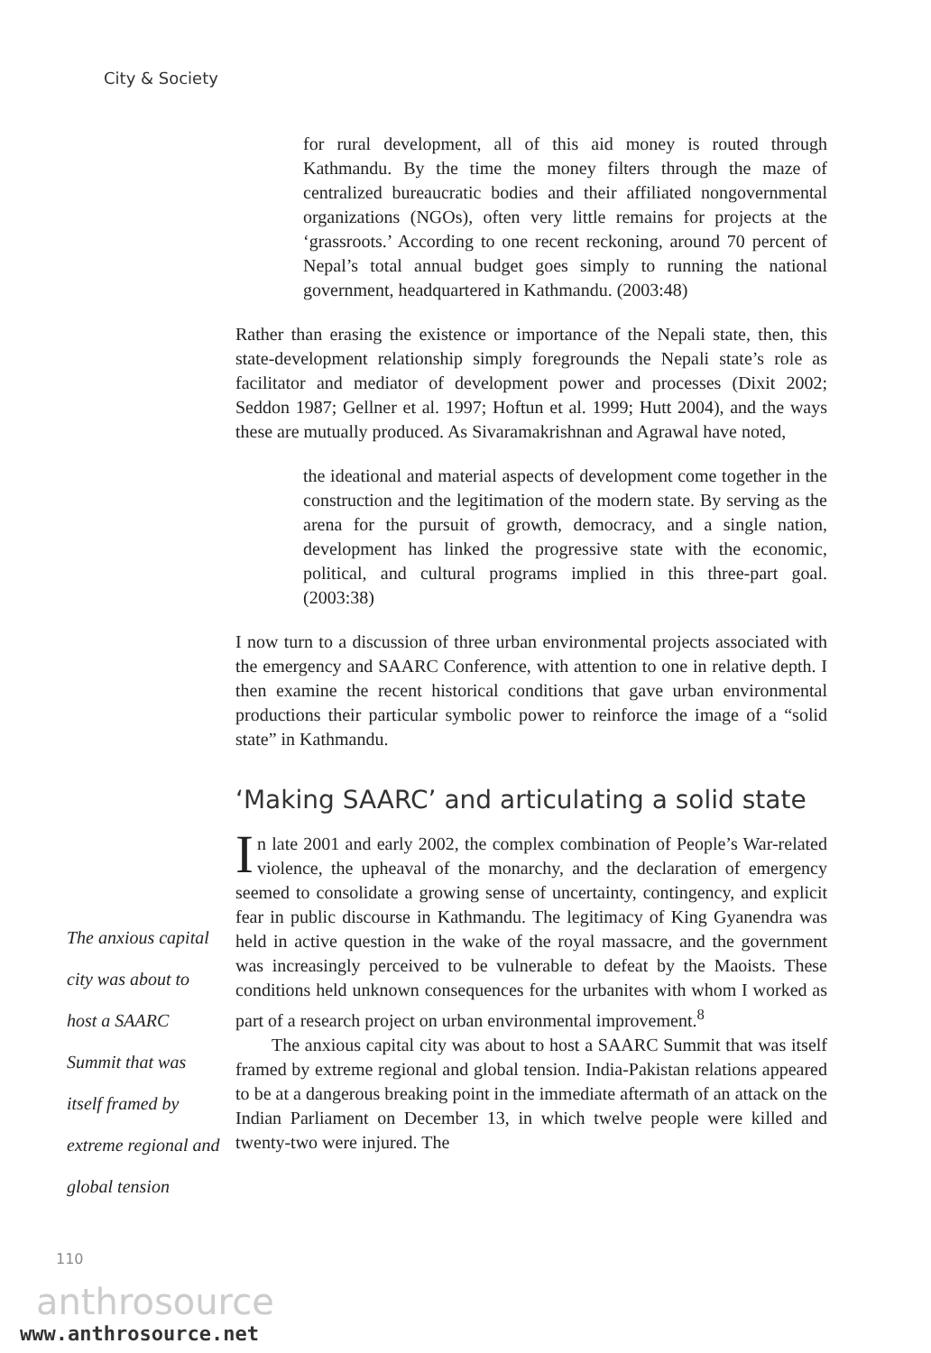City & Society
for rural development, all of this aid money is routed through Kathmandu. By the time the money filters through the maze of centralized bureaucratic bodies and their affiliated nongovernmental organizations (NGOs), often very little remains for projects at the ‘grassroots.’ According to one recent reckoning, around 70 percent of Nepal’s total annual budget goes simply to running the national government, headquartered in Kathmandu. (2003:48)
Rather than erasing the existence or importance of the Nepali state, then, this state-development relationship simply foregrounds the Nepali state’s role as facilitator and mediator of development power and processes (Dixit 2002; Seddon 1987; Gellner et al. 1997; Hoftun et al. 1999; Hutt 2004), and the ways these are mutually produced. As Sivaramakrishnan and Agrawal have noted,
the ideational and material aspects of development come together in the construction and the legitimation of the modern state. By serving as the arena for the pursuit of growth, democracy, and a single nation, development has linked the progressive state with the economic, political, and cultural programs implied in this three-part goal. (2003:38)
I now turn to a discussion of three urban environmental projects associated with the emergency and SAARC Conference, with attention to one in relative depth. I then examine the recent historical conditions that gave urban environmental productions their particular symbolic power to reinforce the image of a “solid state” in Kathmandu.
‘Making SAARC’ and articulating a solid state
In late 2001 and early 2002, the complex combination of People’s War-related violence, the upheaval of the monarchy, and the declaration of emergency seemed to consolidate a growing sense of uncertainty, contingency, and explicit fear in public discourse in Kathmandu. The legitimacy of King Gyanendra was held in active question in the wake of the royal massacre, and the government was increasingly perceived to be vulnerable to defeat by the Maoists. These conditions held unknown consequences for the urbanites with whom I worked as part of a research project on urban environmental improvement.<sup>8</sup>
The anxious capital city was about to host a SAARC Summit that was itself framed by extreme regional and global tension. India-Pakistan relations appeared to be at a dangerous breaking point in the immediate aftermath of an attack on the Indian Parliament on December 13, in which twelve people were killed and twenty-two were injured. The
The anxious capital city was about to host a SAARC Summit that was itself framed by extreme regional and global tension
110
anthrosource
www.anthrosource.net